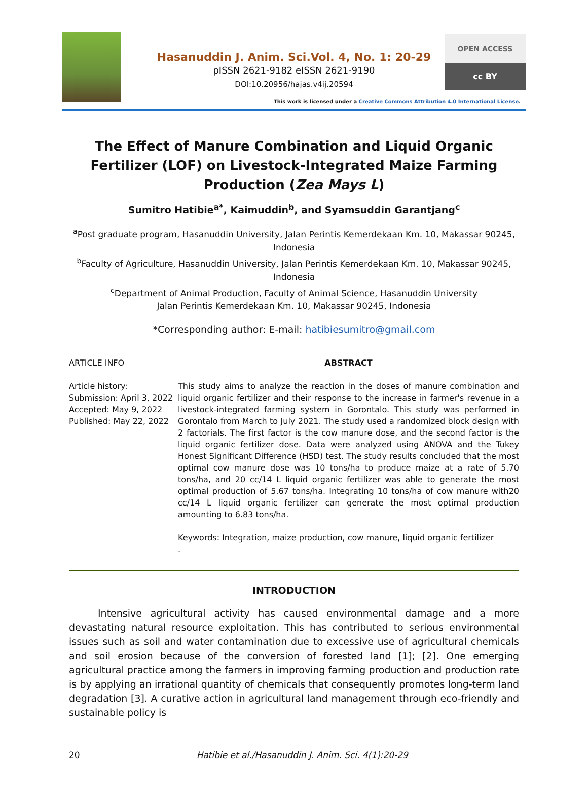Hasanuddin J. Anim. Sci.Vol. 4, No. 1: 20-29
pISSN 2621-9182 eISSN 2621-9190
DOI:10.20956/hajas.v4ij.20594
OPEN ACCESS
cc BY
This work is licensed under a Creative Commons Attribution 4.0 International License.
The Effect of Manure Combination and Liquid Organic Fertilizer (LOF) on Livestock-Integrated Maize Farming Production (Zea Mays L)
Sumitro Hatibie<sup>a*</sup>, Kaimuddin<sup>b</sup>, and Syamsuddin Garantjang<sup>c</sup>
<sup>a</sup> Post graduate program, Hasanuddin University, Jalan Perintis Kemerdekaan Km. 10, Makassar 90245, Indonesia
<sup>b</sup> Faculty of Agriculture, Hasanuddin University, Jalan Perintis Kemerdekaan Km. 10, Makassar 90245, Indonesia
<sup>c</sup> Department of Animal Production, Faculty of Animal Science, Hasanuddin University
Jalan Perintis Kemerdekaan Km. 10, Makassar 90245, Indonesia
*Corresponding author: E-mail: hatibiesumitro@gmail.com
ARTICLE INFO
Article history:
Submission: April 3, 2022
Accepted: May 9, 2022
Published: May 22, 2022
ABSTRACT
This study aims to analyze the reaction in the doses of manure combination and liquid organic fertilizer and their response to the increase in farmer's revenue in a livestock-integrated farming system in Gorontalo. This study was performed in Gorontalo from March to July 2021. The study used a randomized block design with 2 factorials. The first factor is the cow manure dose, and the second factor is the liquid organic fertilizer dose. Data were analyzed using ANOVA and the Tukey Honest Significant Difference (HSD) test. The study results concluded that the most optimal cow manure dose was 10 tons/ha to produce maize at a rate of 5.70 tons/ha, and 20 cc/14 L liquid organic fertilizer was able to generate the most optimal production of 5.67 tons/ha. Integrating 10 tons/ha of cow manure with20 cc/14 L liquid organic fertilizer can generate the most optimal production amounting to 6.83 tons/ha.
Keywords: Integration, maize production, cow manure, liquid organic fertilizer
.
INTRODUCTION
   Intensive agricultural activity has caused environmental damage and a more devastating natural resource exploitation. This has contributed to serious environmental issues such as soil and water contamination due to excessive use of agricultural chemicals and soil erosion because of the conversion of forested land [1]; [2]. One emerging agricultural practice among the farmers in improving farming production and production rate is by applying an irrational quantity of chemicals that consequently promotes long-term land degradation [3]. A curative action in agricultural land management through eco-friendly and sustainable policy is
20 Hatibie et al./Hasanuddin J. Anim. Sci. 4(1):20-29